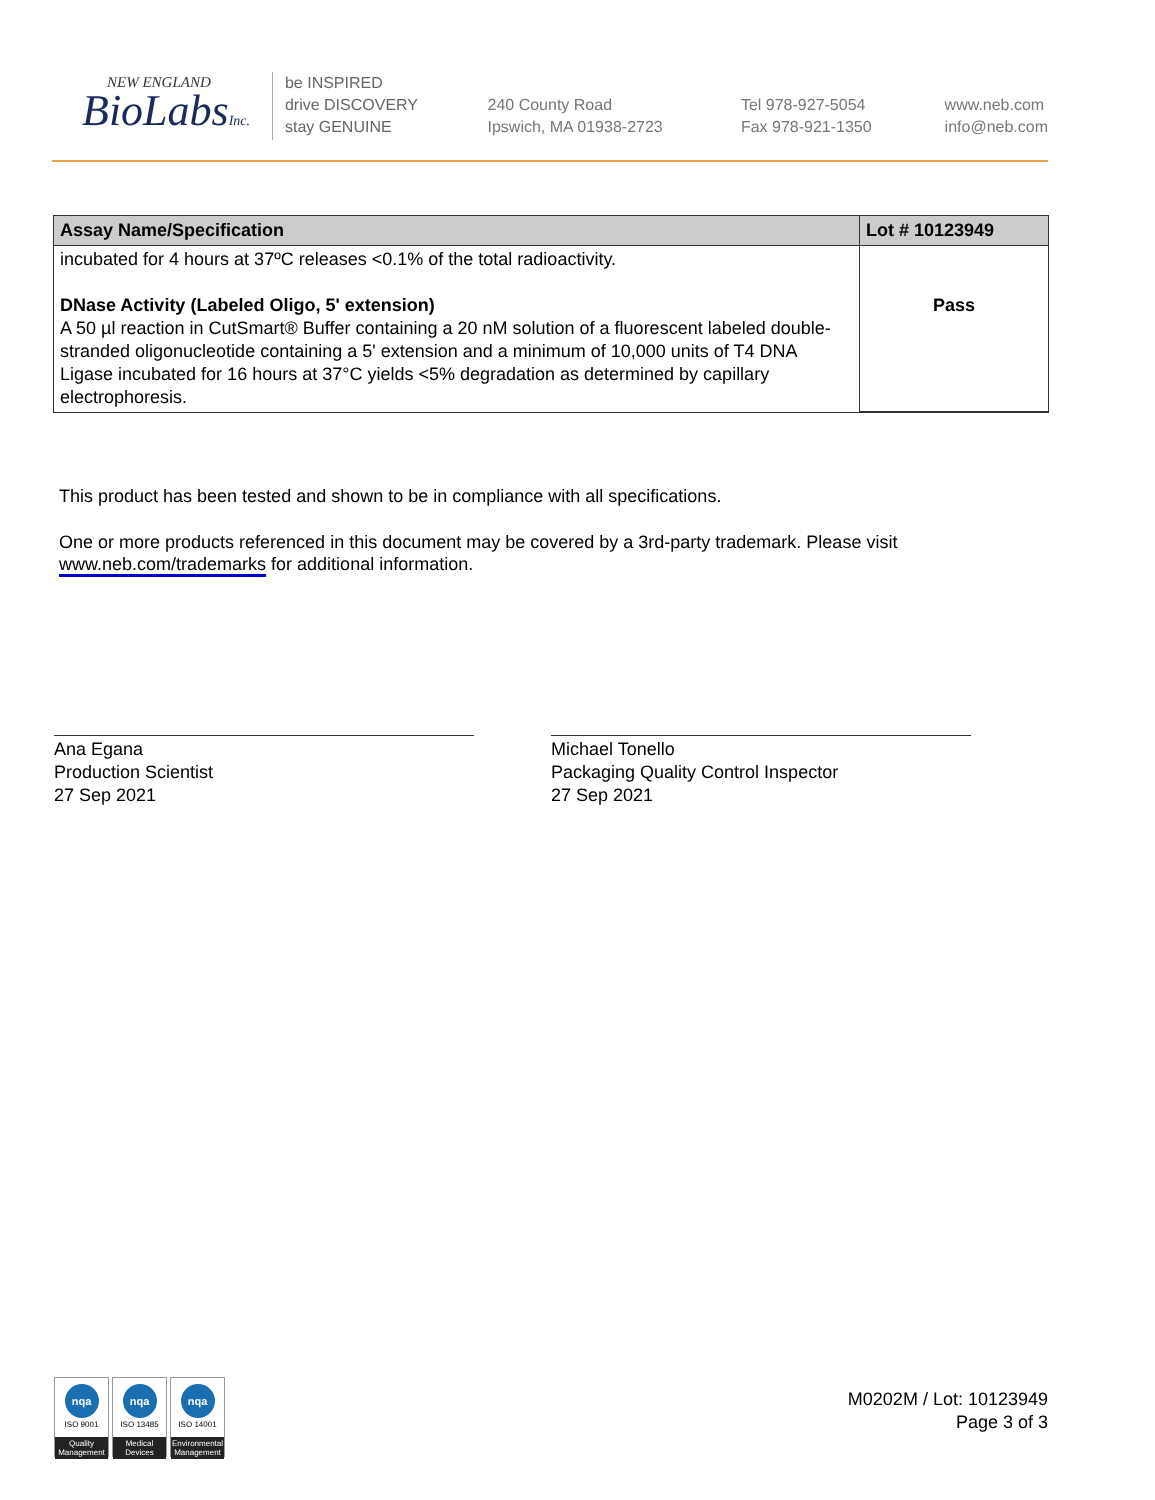NEW ENGLAND
BioLabsInc.
be INSPIRED
drive DISCOVERY
stay GENUINE
240 County Road
Ipswich, MA 01938-2723
Tel 978-927-5054
Fax 978-921-1350
www.neb.com
info@neb.com
| Assay Name/Specification | Lot # 10123949 |
| --- | --- |
| incubated for 4 hours at 37ºC releases <0.1% of the total radioactivity. DNase Activity (Labeled Oligo, 5' extension) A 50 µl reaction in CutSmart® Buffer containing a 20 nM solution of a fluorescent labeled double-stranded oligonucleotide containing a 5' extension and a minimum of 10,000 units of T4 DNA Ligase incubated for 16 hours at 37°C yields <5% degradation as determined by capillary electrophoresis. | Pass |
This product has been tested and shown to be in compliance with all specifications.
One or more products referenced in this document may be covered by a 3rd-party trademark. Please visit
www.neb.com/trademarks for additional information.
Ana Egana
Production Scientist
27 Sep 2021
Michael Tonello
Packaging Quality Control Inspector
27 Sep 2021
nqa
ISO 9001
Quality Management
nqa
ISO 13485
Medical Devices
nqa
ISO 14001
Environmental Management
M0202M / Lot: 10123949
Page 3 of 3